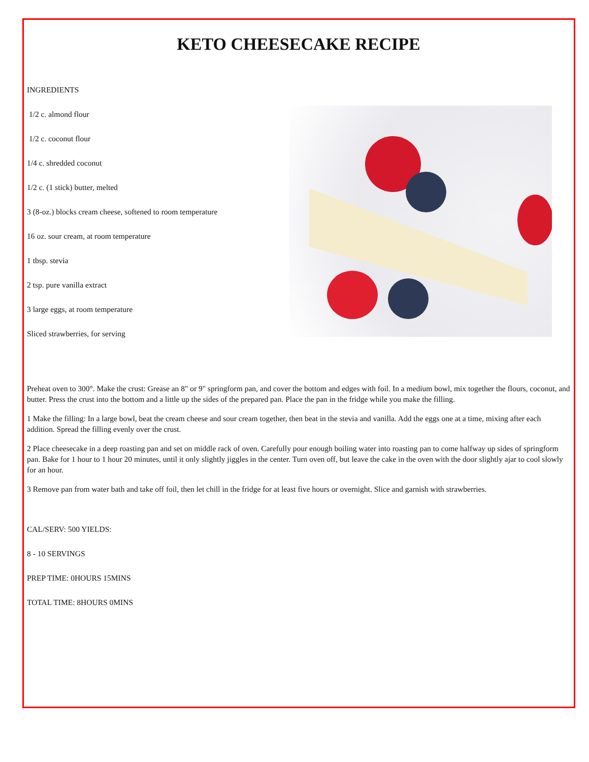KETO CHEESECAKE RECIPE
INGREDIENTS
1/2 c. almond flour
1/2 c. coconut flour
1/4 c. shredded coconut
1/2 c. (1 stick) butter, melted
3 (8-oz.) blocks cream cheese, softened to room temperature
16 oz. sour cream, at room temperature
1 tbsp. stevia
2 tsp. pure vanilla extract
3 large eggs, at room temperature
Sliced strawberries, for serving
Preheat oven to 300°. Make the crust: Grease an 8" or 9" springform pan, and cover the bottom and edges with foil. In a medium bowl, mix together the flours, coconut, and butter. Press the crust into the bottom and a little up the sides of the prepared pan. Place the pan in the fridge while you make the filling.
1 Make the filling: In a large bowl, beat the cream cheese and sour cream together, then beat in the stevia and vanilla. Add the eggs one at a time, mixing after each addition. Spread the filling evenly over the crust.
2 Place cheesecake in a deep roasting pan and set on middle rack of oven. Carefully pour enough boiling water into roasting pan to come halfway up sides of springform pan. Bake for 1 hour to 1 hour 20 minutes, until it only slightly jiggles in the center. Turn oven off, but leave the cake in the oven with the door slightly ajar to cool slowly for an hour.
3 Remove pan from water bath and take off foil, then let chill in the fridge for at least five hours or overnight. Slice and garnish with strawberries.
CAL/SERV: 500 YIELDS:
8 - 10 SERVINGS
PREP TIME: 0HOURS 15MINS
TOTAL TIME: 8HOURS 0MINS